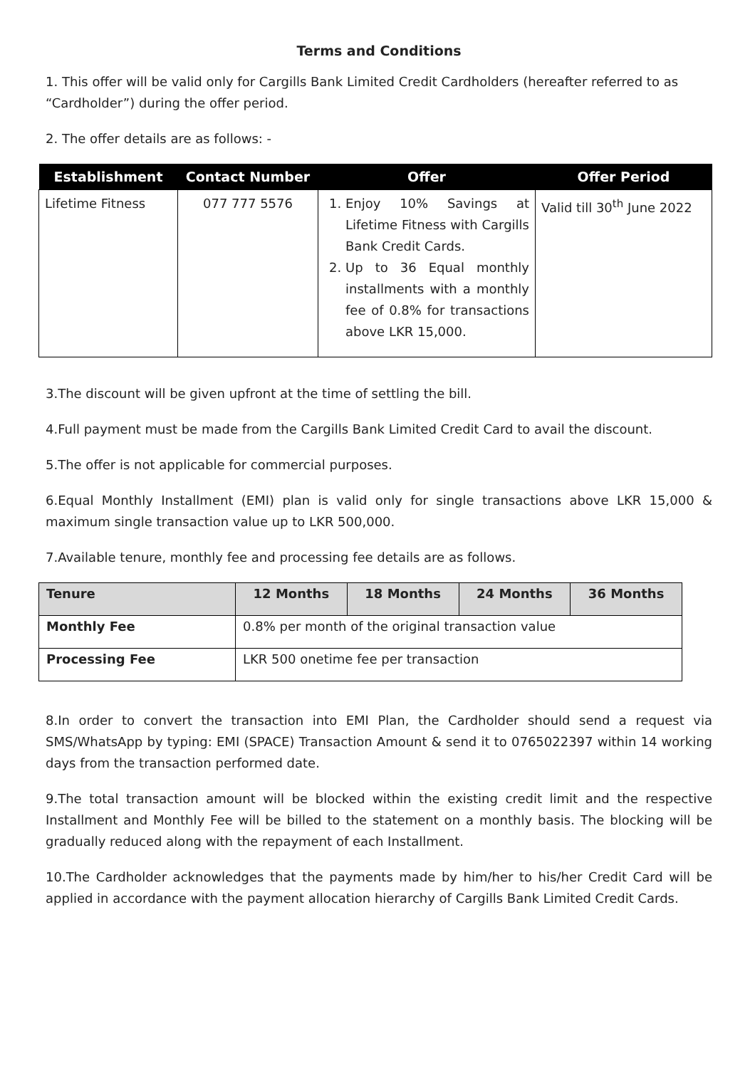Terms and Conditions
1. This offer will be valid only for Cargills Bank Limited Credit Cardholders (hereafter referred to as “Cardholder”) during the offer period.
2. The offer details are as follows: -
| Establishment | Contact Number | Offer | Offer Period |
| --- | --- | --- | --- |
| Lifetime Fitness | 077 777 5576 | 1. Enjoy 10% Savings at Lifetime Fitness with Cargills Bank Credit Cards. 2. Up to 36 Equal monthly installments with a monthly fee of 0.8% for transactions above LKR 15,000. | Valid till 30<sup>th</sup> June 2022 |
3.The discount will be given upfront at the time of settling the bill.
4.Full payment must be made from the Cargills Bank Limited Credit Card to avail the discount.
5.The offer is not applicable for commercial purposes.
6.Equal Monthly Installment (EMI) plan is valid only for single transactions above LKR 15,000 & maximum single transaction value up to LKR 500,000.
7.Available tenure, monthly fee and processing fee details are as follows.
| Tenure | 12 Months | 18 Months | 24 Months | 36 Months |
| --- | --- | --- | --- | --- |
| Monthly Fee | 0.8% per month of the original transaction value | | | |
| Processing Fee | LKR 500 onetime fee per transaction | | | |
8.In order to convert the transaction into EMI Plan, the Cardholder should send a request via SMS/WhatsApp by typing: EMI (SPACE) Transaction Amount & send it to 0765022397 within 14 working days from the transaction performed date.
9.The total transaction amount will be blocked within the existing credit limit and the respective Installment and Monthly Fee will be billed to the statement on a monthly basis. The blocking will be gradually reduced along with the repayment of each Installment.
10.The Cardholder acknowledges that the payments made by him/her to his/her Credit Card will be applied in accordance with the payment allocation hierarchy of Cargills Bank Limited Credit Cards.